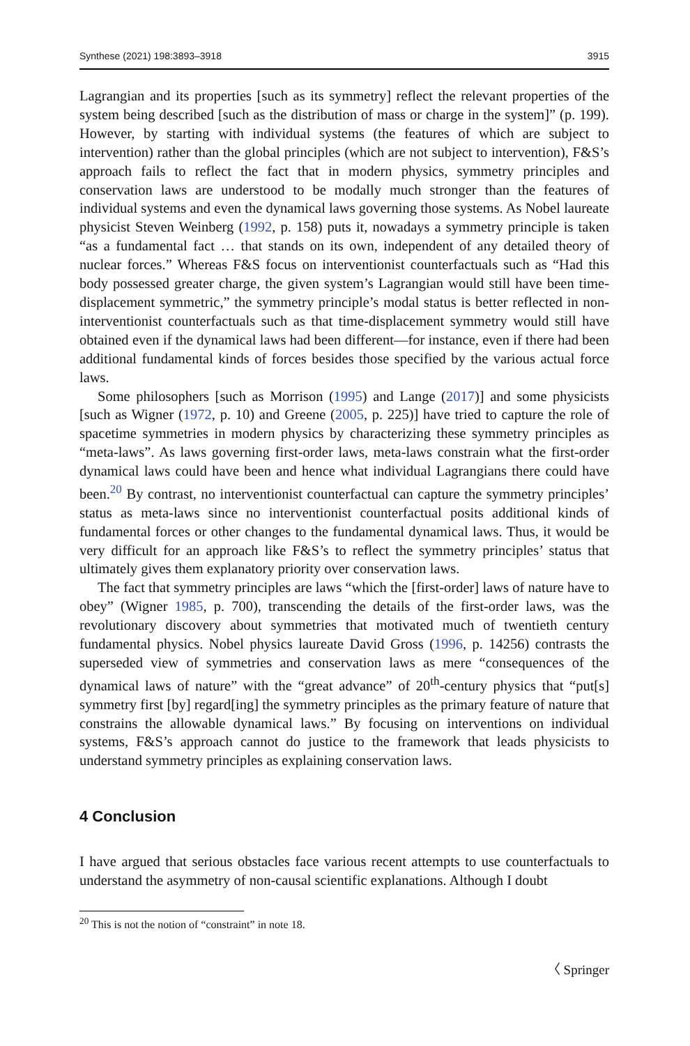Synthese (2021) 198:3893–3918 3915
Lagrangian and its properties [such as its symmetry] reflect the relevant properties of the system being described [such as the distribution of mass or charge in the system]” (p. 199). However, by starting with individual systems (the features of which are subject to intervention) rather than the global principles (which are not subject to intervention), F&S’s approach fails to reflect the fact that in modern physics, symmetry principles and conservation laws are understood to be modally much stronger than the features of individual systems and even the dynamical laws governing those systems. As Nobel laureate physicist Steven Weinberg (1992, p. 158) puts it, nowadays a symmetry principle is taken “as a fundamental fact … that stands on its own, independent of any detailed theory of nuclear forces.” Whereas F&S focus on interventionist counterfactuals such as “Had this body possessed greater charge, the given system’s Lagrangian would still have been time-displacement symmetric,” the symmetry principle’s modal status is better reflected in non-interventionist counterfactuals such as that time-displacement symmetry would still have obtained even if the dynamical laws had been different—for instance, even if there had been additional fundamental kinds of forces besides those specified by the various actual force laws.
Some philosophers [such as Morrison (1995) and Lange (2017)] and some physicists [such as Wigner (1972, p. 10) and Greene (2005, p. 225)] have tried to capture the role of spacetime symmetries in modern physics by characterizing these symmetry principles as “meta-laws”. As laws governing first-order laws, meta-laws constrain what the first-order dynamical laws could have been and hence what individual Lagrangians there could have been.<sup>20</sup> By contrast, no interventionist counterfactual can capture the symmetry principles’ status as meta-laws since no interventionist counterfactual posits additional kinds of fundamental forces or other changes to the fundamental dynamical laws. Thus, it would be very difficult for an approach like F&S’s to reflect the symmetry principles’ status that ultimately gives them explanatory priority over conservation laws.
The fact that symmetry principles are laws “which the [first-order] laws of nature have to obey” (Wigner 1985, p. 700), transcending the details of the first-order laws, was the revolutionary discovery about symmetries that motivated much of twentieth century fundamental physics. Nobel physics laureate David Gross (1996, p. 14256) contrasts the superseded view of symmetries and conservation laws as mere “consequences of the dynamical laws of nature” with the “great advance” of 20<sup>th</sup>-century physics that “put[s] symmetry first [by] regard[ing] the symmetry principles as the primary feature of nature that constrains the allowable dynamical laws.” By focusing on interventions on individual systems, F&S’s approach cannot do justice to the framework that leads physicists to understand symmetry principles as explaining conservation laws.
4 Conclusion
I have argued that serious obstacles face various recent attempts to use counterfactuals to understand the asymmetry of non-causal scientific explanations. Although I doubt
<sup>20</sup> This is not the notion of “constraint” in note 18.
〈 Springer